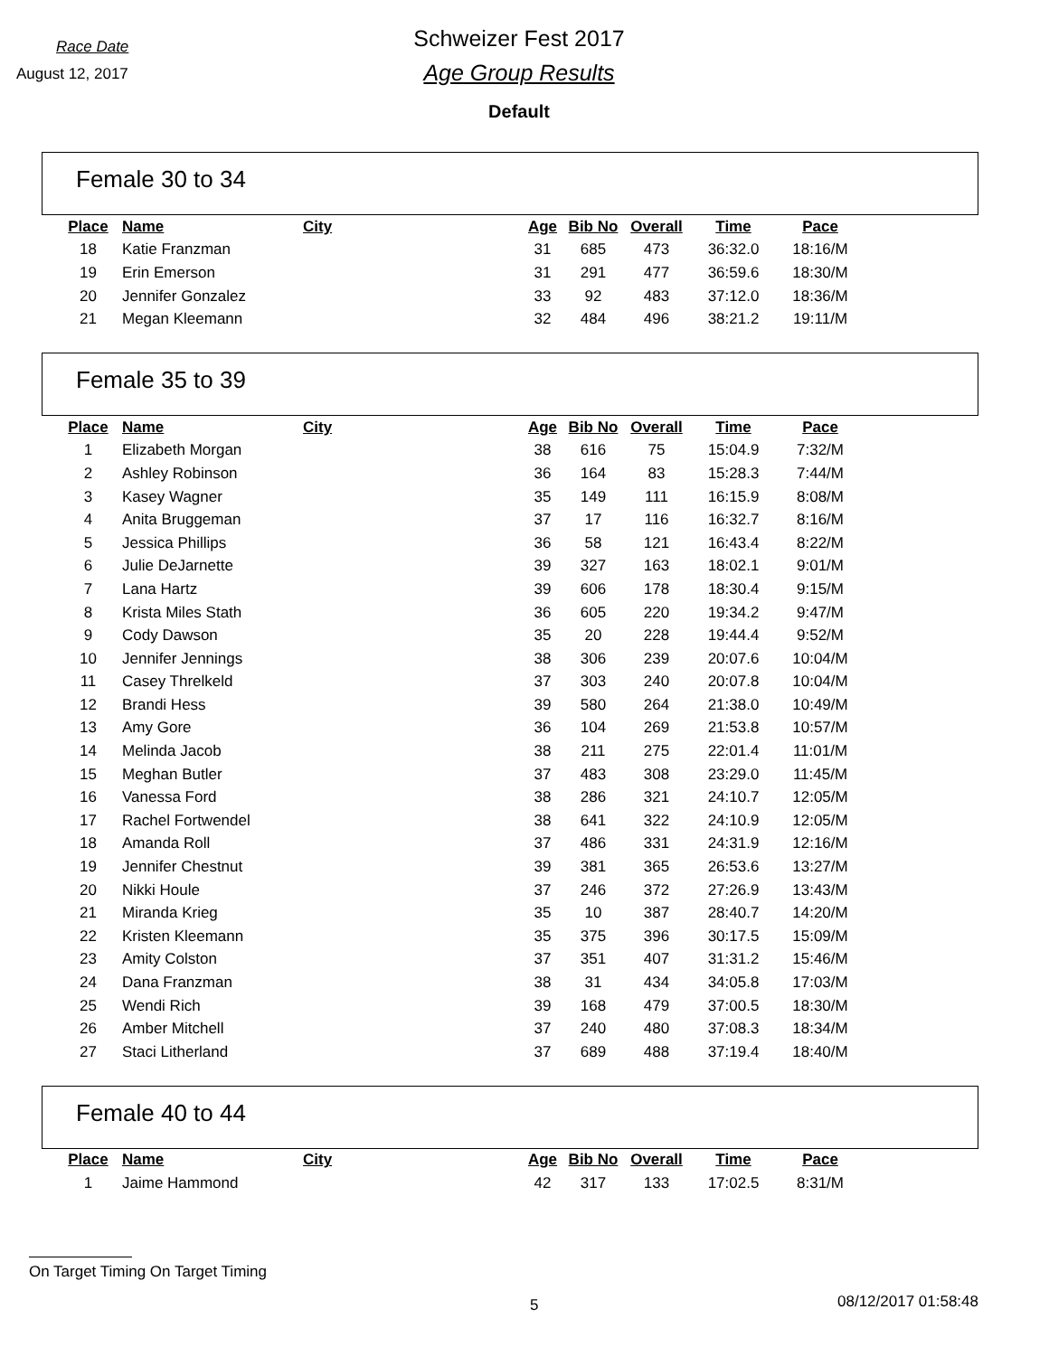Race Date
August 12, 2017
Schweizer Fest 2017
Age Group Results
Default
Female 30 to 34
| Place | Name | City | Age | Bib No | Overall | Time | Pace |
| --- | --- | --- | --- | --- | --- | --- | --- |
| 18 | Katie Franzman | | 31 | 685 | 473 | 36:32.0 | 18:16/M |
| 19 | Erin Emerson | | 31 | 291 | 477 | 36:59.6 | 18:30/M |
| 20 | Jennifer Gonzalez | | 33 | 92 | 483 | 37:12.0 | 18:36/M |
| 21 | Megan Kleemann | | 32 | 484 | 496 | 38:21.2 | 19:11/M |
Female 35 to 39
| Place | Name | City | Age | Bib No | Overall | Time | Pace |
| --- | --- | --- | --- | --- | --- | --- | --- |
| 1 | Elizabeth Morgan | | 38 | 616 | 75 | 15:04.9 | 7:32/M |
| 2 | Ashley Robinson | | 36 | 164 | 83 | 15:28.3 | 7:44/M |
| 3 | Kasey Wagner | | 35 | 149 | 111 | 16:15.9 | 8:08/M |
| 4 | Anita Bruggeman | | 37 | 17 | 116 | 16:32.7 | 8:16/M |
| 5 | Jessica Phillips | | 36 | 58 | 121 | 16:43.4 | 8:22/M |
| 6 | Julie DeJarnette | | 39 | 327 | 163 | 18:02.1 | 9:01/M |
| 7 | Lana Hartz | | 39 | 606 | 178 | 18:30.4 | 9:15/M |
| 8 | Krista Miles Stath | | 36 | 605 | 220 | 19:34.2 | 9:47/M |
| 9 | Cody Dawson | | 35 | 20 | 228 | 19:44.4 | 9:52/M |
| 10 | Jennifer Jennings | | 38 | 306 | 239 | 20:07.6 | 10:04/M |
| 11 | Casey Threlkeld | | 37 | 303 | 240 | 20:07.8 | 10:04/M |
| 12 | Brandi Hess | | 39 | 580 | 264 | 21:38.0 | 10:49/M |
| 13 | Amy Gore | | 36 | 104 | 269 | 21:53.8 | 10:57/M |
| 14 | Melinda Jacob | | 38 | 211 | 275 | 22:01.4 | 11:01/M |
| 15 | Meghan Butler | | 37 | 483 | 308 | 23:29.0 | 11:45/M |
| 16 | Vanessa Ford | | 38 | 286 | 321 | 24:10.7 | 12:05/M |
| 17 | Rachel Fortwendel | | 38 | 641 | 322 | 24:10.9 | 12:05/M |
| 18 | Amanda Roll | | 37 | 486 | 331 | 24:31.9 | 12:16/M |
| 19 | Jennifer Chestnut | | 39 | 381 | 365 | 26:53.6 | 13:27/M |
| 20 | Nikki Houle | | 37 | 246 | 372 | 27:26.9 | 13:43/M |
| 21 | Miranda Krieg | | 35 | 10 | 387 | 28:40.7 | 14:20/M |
| 22 | Kristen Kleemann | | 35 | 375 | 396 | 30:17.5 | 15:09/M |
| 23 | Amity Colston | | 37 | 351 | 407 | 31:31.2 | 15:46/M |
| 24 | Dana Franzman | | 38 | 31 | 434 | 34:05.8 | 17:03/M |
| 25 | Wendi Rich | | 39 | 168 | 479 | 37:00.5 | 18:30/M |
| 26 | Amber Mitchell | | 37 | 240 | 480 | 37:08.3 | 18:34/M |
| 27 | Staci Litherland | | 37 | 689 | 488 | 37:19.4 | 18:40/M |
Female 40 to 44
| Place | Name | City | Age | Bib No | Overall | Time | Pace |
| --- | --- | --- | --- | --- | --- | --- | --- |
| 1 | Jaime Hammond | | 42 | 317 | 133 | 17:02.5 | 8:31/M |
On Target Timing On Target Timing
5 08/12/2017 01:58:48